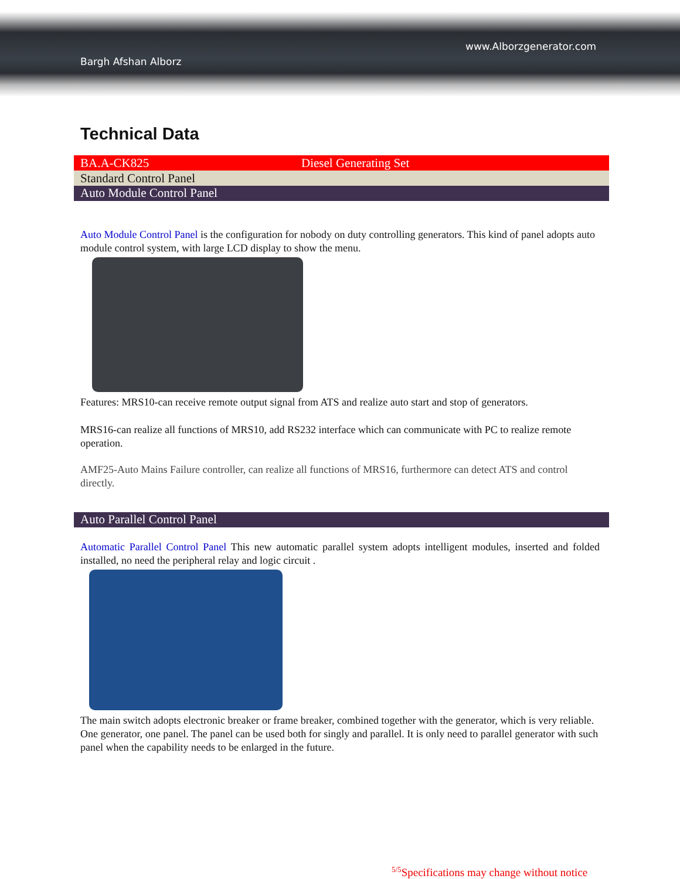Bargh Afshan Alborz
www.Alborzgenerator.com
Technical Data
| BA.A-CK825 | Diesel Generating Set |
| Standard Control Panel | |
Auto Module Control Panel
Auto Module Control Panel is the configuration for nobody on duty controlling generators. This kind of panel adopts auto module control system, with large LCD display to show the menu.
Features: MRS10-can receive remote output signal from ATS and realize auto start and stop of generators.
MRS16-can realize all functions of MRS10, add RS232 interface which can communicate with PC to realize remote operation.
AMF25-Auto Mains Failure controller, can realize all functions of MRS16, furthermore can detect ATS and control directly.
Auto Parallel Control Panel
Automatic Parallel Control Panel This new automatic parallel system adopts intelligent modules, inserted and folded installed, no need the peripheral relay and logic circuit .
The main switch adopts electronic breaker or frame breaker, combined together with the generator, which is very reliable. One generator, one panel. The panel can be used both for singly and parallel. It is only need to parallel generator with such panel when the capability needs to be enlarged in the future.
<sup>5/5</sup>Specifications may change without notice